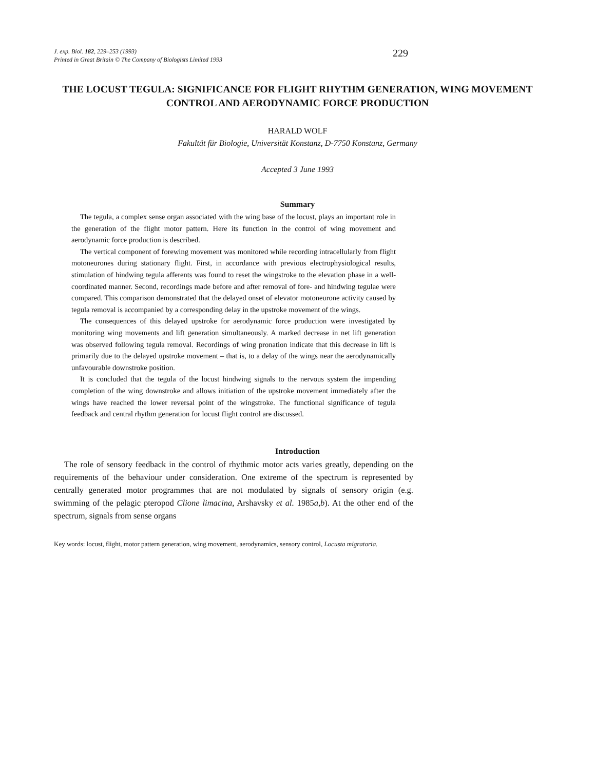J. exp. Biol. 182, 229–253 (1993)
Printed in Great Britain © The Company of Biologists Limited 1993
229
THE LOCUST TEGULA: SIGNIFICANCE FOR FLIGHT RHYTHM GENERATION, WING MOVEMENT CONTROL AND AERODYNAMIC FORCE PRODUCTION
HARALD WOLF
Fakultät für Biologie, Universität Konstanz, D-7750 Konstanz, Germany
Accepted 3 June 1993
Summary
The tegula, a complex sense organ associated with the wing base of the locust, plays an important role in the generation of the flight motor pattern. Here its function in the control of wing movement and aerodynamic force production is described.
The vertical component of forewing movement was monitored while recording intracellularly from flight motoneurones during stationary flight. First, in accordance with previous electrophysiological results, stimulation of hindwing tegula afferents was found to reset the wingstroke to the elevation phase in a well-coordinated manner. Second, recordings made before and after removal of fore- and hindwing tegulae were compared. This comparison demonstrated that the delayed onset of elevator motoneurone activity caused by tegula removal is accompanied by a corresponding delay in the upstroke movement of the wings.
The consequences of this delayed upstroke for aerodynamic force production were investigated by monitoring wing movements and lift generation simultaneously. A marked decrease in net lift generation was observed following tegula removal. Recordings of wing pronation indicate that this decrease in lift is primarily due to the delayed upstroke movement – that is, to a delay of the wings near the aerodynamically unfavourable downstroke position.
It is concluded that the tegula of the locust hindwing signals to the nervous system the impending completion of the wing downstroke and allows initiation of the upstroke movement immediately after the wings have reached the lower reversal point of the wingstroke. The functional significance of tegula feedback and central rhythm generation for locust flight control are discussed.
Introduction
The role of sensory feedback in the control of rhythmic motor acts varies greatly, depending on the requirements of the behaviour under consideration. One extreme of the spectrum is represented by centrally generated motor programmes that are not modulated by signals of sensory origin (e.g. swimming of the pelagic pteropod Clione limacina, Arshavsky et al. 1985a,b). At the other end of the spectrum, signals from sense organs
Key words: locust, flight, motor pattern generation, wing movement, aerodynamics, sensory control, Locusta migratoria.